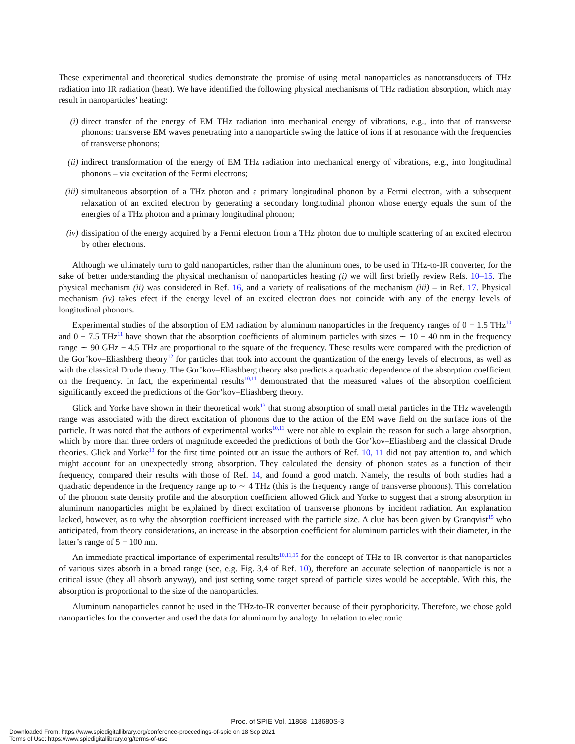These experimental and theoretical studies demonstrate the promise of using metal nanoparticles as nanotransducers of THz radiation into IR radiation (heat). We have identified the following physical mechanisms of THz radiation absorption, which may result in nanoparticles’ heating:
(i) direct transfer of the energy of EM THz radiation into mechanical energy of vibrations, e.g., into that of transverse phonons: transverse EM waves penetrating into a nanoparticle swing the lattice of ions if at resonance with the frequencies of transverse phonons;
(ii) indirect transformation of the energy of EM THz radiation into mechanical energy of vibrations, e.g., into longitudinal phonons – via excitation of the Fermi electrons;
(iii) simultaneous absorption of a THz photon and a primary longitudinal phonon by a Fermi electron, with a subsequent relaxation of an excited electron by generating a secondary longitudinal phonon whose energy equals the sum of the energies of a THz photon and a primary longitudinal phonon;
(iv) dissipation of the energy acquired by a Fermi electron from a THz photon due to multiple scattering of an excited electron by other electrons.
Although we ultimately turn to gold nanoparticles, rather than the aluminum ones, to be used in THz-to-IR converter, for the sake of better understanding the physical mechanism of nanoparticles heating (i) we will first briefly review Refs. 10–15. The physical mechanism (ii) was considered in Ref. 16, and a variety of realisations of the mechanism (iii) – in Ref. 17. Physical mechanism (iv) takes efect if the energy level of an excited electron does not coincide with any of the energy levels of longitudinal phonons.
Experimental studies of the absorption of EM radiation by aluminum nanoparticles in the frequency ranges of 0 − 1.5 THz<sup>10</sup> and 0 − 7.5 THz<sup>11</sup> have shown that the absorption coefficients of aluminum particles with sizes ∼ 10 − 40 nm in the frequency range ∼ 90 GHz − 4.5 THz are proportional to the square of the frequency. These results were compared with the prediction of the Gor’kov–Eliashberg theory<sup>12</sup> for particles that took into account the quantization of the energy levels of electrons, as well as with the classical Drude theory. The Gor’kov–Eliashberg theory also predicts a quadratic dependence of the absorption coefficient on the frequency. In fact, the experimental results<sup>10,11</sup> demonstrated that the measured values of the absorption coefficient significantly exceed the predictions of the Gor’kov–Eliashberg theory.
Glick and Yorke have shown in their theoretical work<sup>13</sup> that strong absorption of small metal particles in the THz wavelength range was associated with the direct excitation of phonons due to the action of the EM wave field on the surface ions of the particle. It was noted that the authors of experimental works<sup>10,11</sup> were not able to explain the reason for such a large absorption, which by more than three orders of magnitude exceeded the predictions of both the Gor’kov–Eliashberg and the classical Drude theories. Glick and Yorke<sup>13</sup> for the first time pointed out an issue the authors of Ref. 10, 11 did not pay attention to, and which might account for an unexpectedly strong absorption. They calculated the density of phonon states as a function of their frequency, compared their results with those of Ref. 14, and found a good match. Namely, the results of both studies had a quadratic dependence in the frequency range up to ∼ 4 THz (this is the frequency range of transverse phonons). This correlation of the phonon state density profile and the absorption coefficient allowed Glick and Yorke to suggest that a strong absorption in aluminum nanoparticles might be explained by direct excitation of transverse phonons by incident radiation. An explanation lacked, however, as to why the absorption coefficient increased with the particle size. A clue has been given by Granqvist<sup>15</sup> who anticipated, from theory considerations, an increase in the absorption coefficient for aluminum particles with their diameter, in the latter’s range of 5 − 100 nm.
An immediate practical importance of experimental results<sup>10,11,15</sup> for the concept of THz-to-IR convertor is that nanoparticles of various sizes absorb in a broad range (see, e.g. Fig. 3,4 of Ref. 10), therefore an accurate selection of nanoparticle is not a critical issue (they all absorb anyway), and just setting some target spread of particle sizes would be acceptable. With this, the absorption is proportional to the size of the nanoparticles.
Aluminum nanoparticles cannot be used in the THz-to-IR converter because of their pyrophoricity. Therefore, we chose gold nanoparticles for the converter and used the data for aluminum by analogy. In relation to electronic
Proc. of SPIE Vol. 11868 118680S-3
Downloaded From: https://www.spiedigitallibrary.org/conference-proceedings-of-spie on 18 Sep 2021
Terms of Use: https://www.spiedigitallibrary.org/terms-of-use